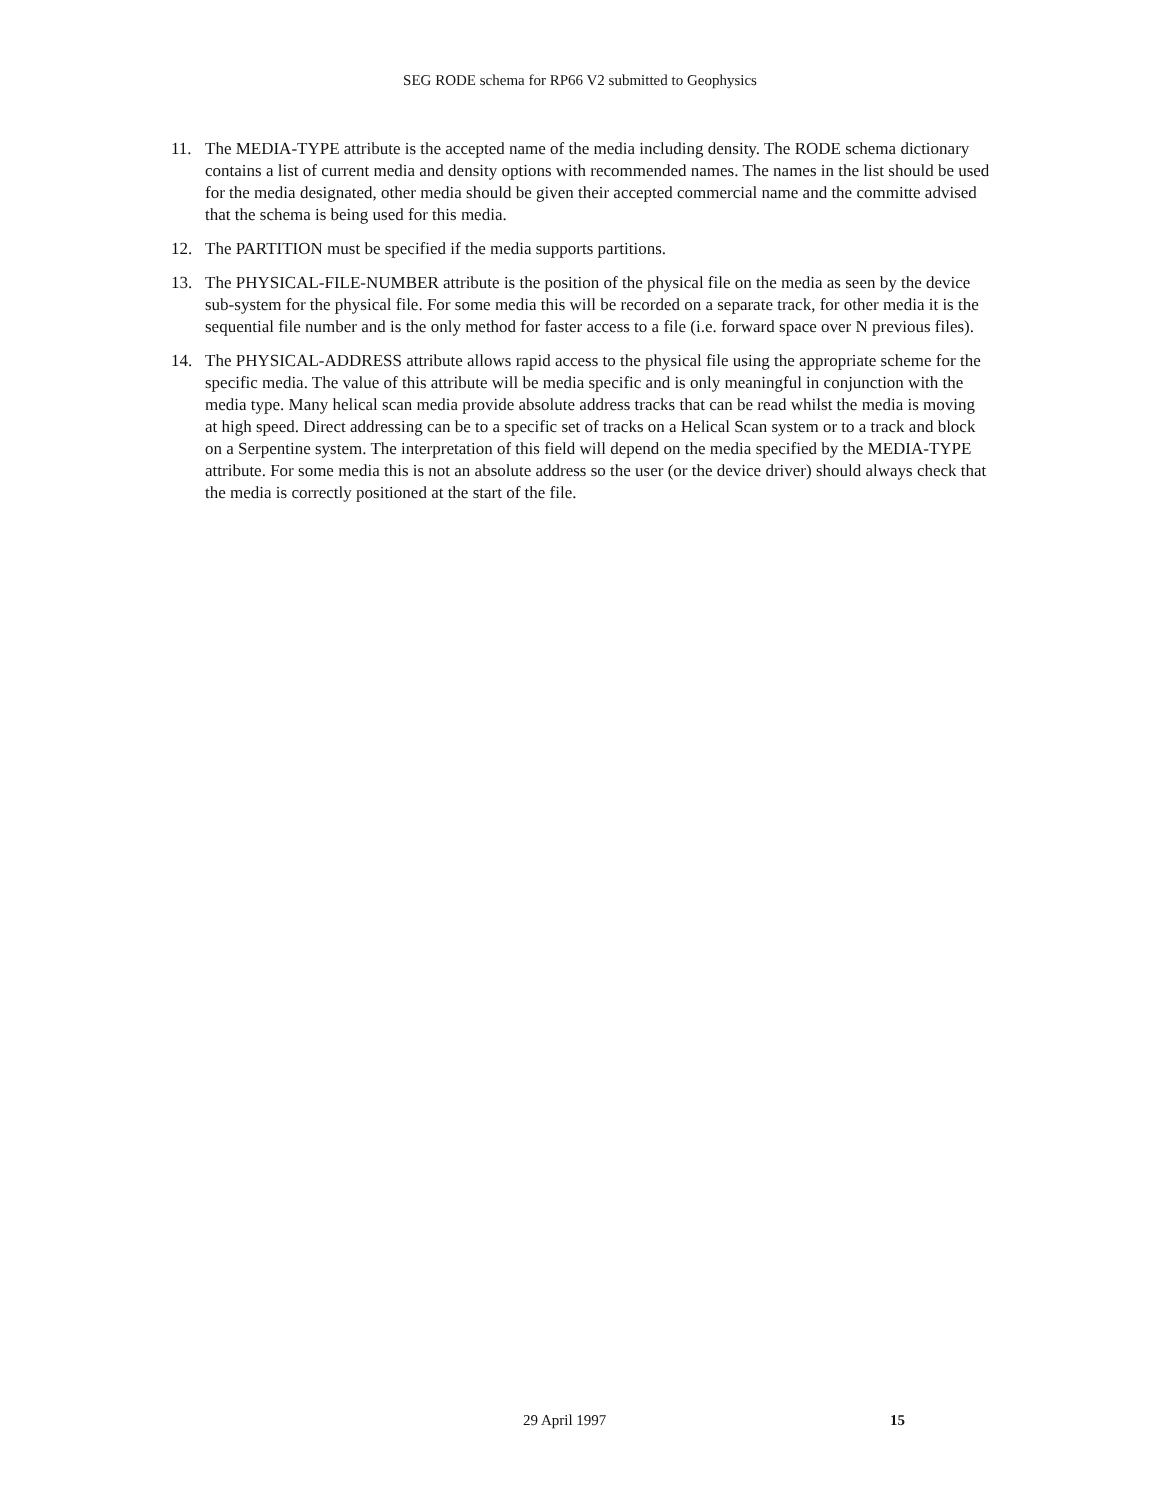SEG RODE schema for RP66 V2 submitted to Geophysics
11. The MEDIA-TYPE attribute is the accepted name of the media including density. The RODE schema dictionary contains a list of current media and density options with recommended names. The names in the list should be used for the media designated, other media should be given their accepted commercial name and the committe advised that the schema is being used for this media.
12. The PARTITION must be specified if the media supports partitions.
13. The PHYSICAL-FILE-NUMBER attribute is the position of the physical file on the media as seen by the device sub-system for the physical file. For some media this will be recorded on a separate track, for other media it is the sequential file number and is the only method for faster access to a file (i.e. forward space over N previous files).
14. The PHYSICAL-ADDRESS attribute allows rapid access to the physical file using the appropriate scheme for the specific media. The value of this attribute will be media specific and is only meaningful in conjunction with the media type. Many helical scan media provide absolute address tracks that can be read whilst the media is moving at high speed. Direct addressing can be to a specific set of tracks on a Helical Scan system or to a track and block on a Serpentine system. The interpretation of this field will depend on the media specified by the MEDIA-TYPE attribute. For some media this is not an absolute address so the user (or the device driver) should always check that the media is correctly positioned at the start of the file.
29 April 1997 15